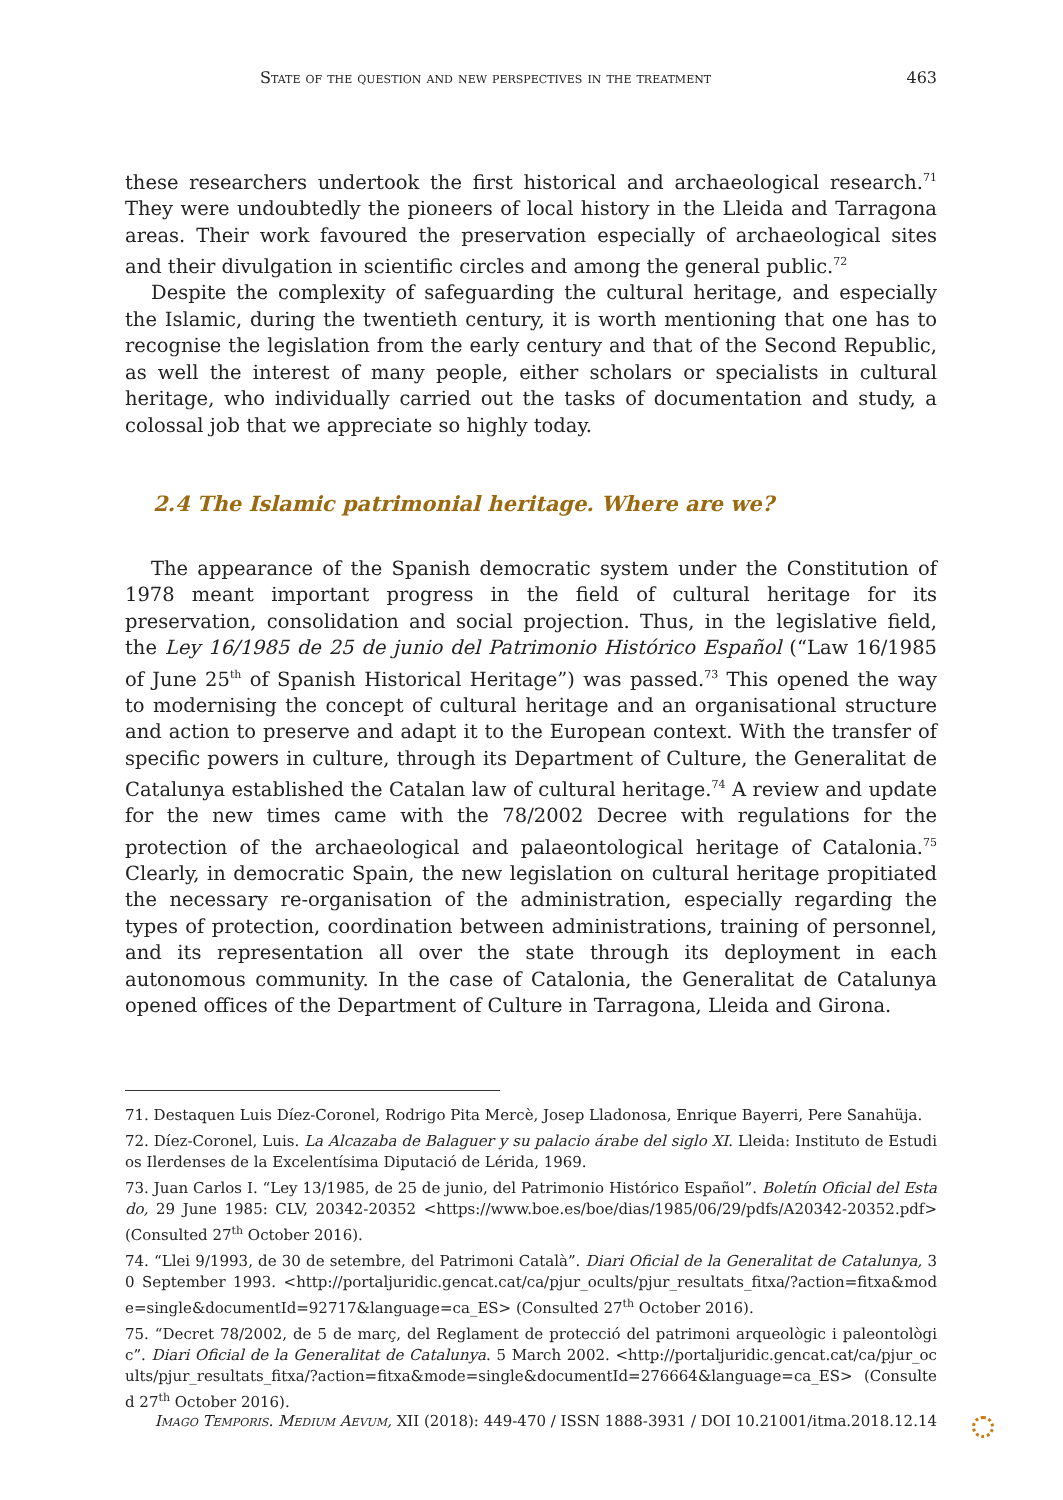State of the question and new perspectives in the treatment 463
these researchers undertook the first historical and archaeological research.<sup>71</sup> They were undoubtedly the pioneers of local history in the Lleida and Tarragona areas. Their work favoured the preservation especially of archaeological sites and their divulgation in scientific circles and among the general public.<sup>72</sup>
Despite the complexity of safeguarding the cultural heritage, and especially the Islamic, during the twentieth century, it is worth mentioning that one has to recognise the legislation from the early century and that of the Second Republic, as well the interest of many people, either scholars or specialists in cultural heritage, who individually carried out the tasks of documentation and study, a colossal job that we appreciate so highly today.
2.4 The Islamic patrimonial heritage. Where are we?
The appearance of the Spanish democratic system under the Constitution of 1978 meant important progress in the field of cultural heritage for its preservation, consolidation and social projection. Thus, in the legislative field, the Ley 16/1985 de 25 de junio del Patrimonio Histórico Español (“Law 16/1985 of June 25<sup>th</sup> of Spanish Historical Heritage”) was passed.<sup>73</sup> This opened the way to modernising the concept of cultural heritage and an organisational structure and action to preserve and adapt it to the European context. With the transfer of specific powers in culture, through its Department of Culture, the Generalitat de Catalunya established the Catalan law of cultural heritage.<sup>74</sup> A review and update for the new times came with the 78/2002 Decree with regulations for the protection of the archaeological and palaeontological heritage of Catalonia.<sup>75</sup> Clearly, in democratic Spain, the new legislation on cultural heritage propitiated the necessary re-organisation of the administration, especially regarding the types of protection, coordination between administrations, training of personnel, and its representation all over the state through its deployment in each autonomous community. In the case of Catalonia, the Generalitat de Catalunya opened offices of the Department of Culture in Tarragona, Lleida and Girona.
71. Destaquen Luis Díez-Coronel, Rodrigo Pita Mercè, Josep Lladonosa, Enrique Bayerri, Pere Sanahüja.
72. Díez-Coronel, Luis. La Alcazaba de Balaguer y su palacio árabe del siglo XI. Lleida: Instituto de Estudios Ilerdenses de la Excelentísima Diputació de Lérida, 1969.
73. Juan Carlos I. “Ley 13/1985, de 25 de junio, del Patrimonio Histórico Español”. Boletín Oficial del Estado, 29 June 1985: CLV, 20342-20352 <https://www.boe.es/boe/dias/1985/06/29/pdfs/A20342-20352.pdf> (Consulted 27<sup>th</sup> October 2016).
74. “Llei 9/1993, de 30 de setembre, del Patrimoni Català”. Diari Oficial de la Generalitat de Catalunya, 30 September 1993. <http://portaljuridic.gencat.cat/ca/pjur_ocults/pjur_resultats_fitxa/?action=fitxa&mode=single&documentId=92717&language=ca_ES> (Consulted 27<sup>th</sup> October 2016).
75. “Decret 78/2002, de 5 de març, del Reglament de protecció del patrimoni arqueològic i paleontològic”. Diari Oficial de la Generalitat de Catalunya. 5 March 2002. <http://portaljuridic.gencat.cat/ca/pjur_ocults/pjur_resultats_fitxa/?action=fitxa&mode=single&documentId=276664&language=ca_ES> (Consulted 27<sup>th</sup> October 2016).
Imago Temporis. Medium Aevum, XII (2018): 449-470 / ISSN 1888-3931 / DOI 10.21001/itma.2018.12.14